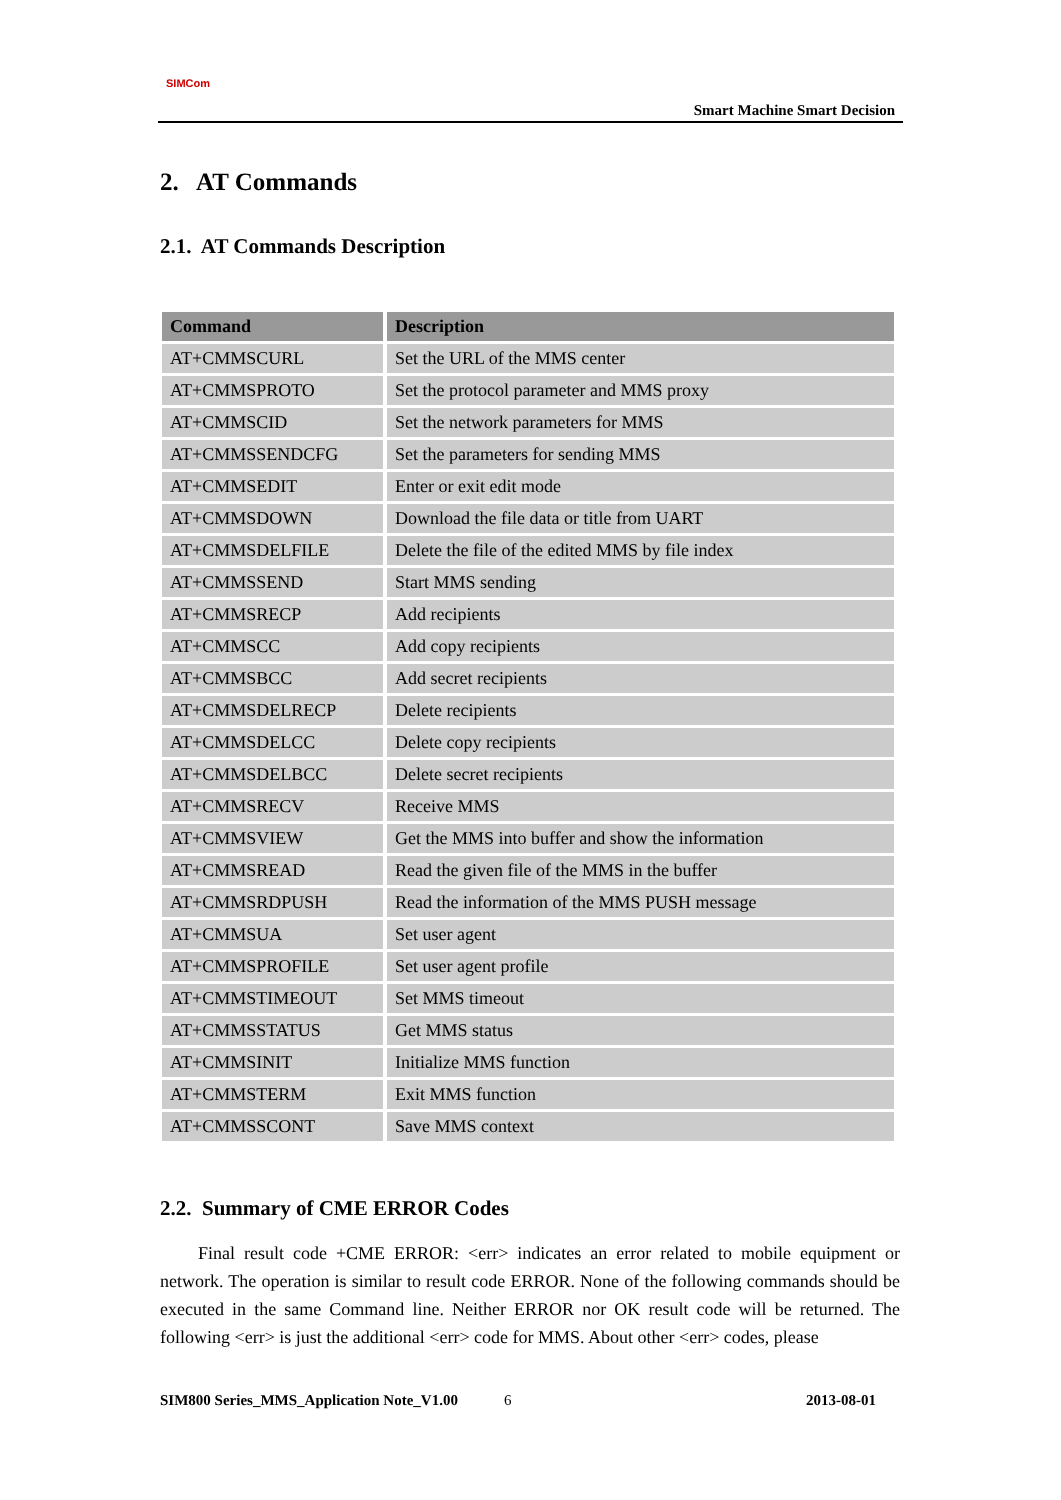SIMCom
Smart Machine Smart Decision
2. AT Commands
2.1. AT Commands Description
| Command | Description |
| --- | --- |
| AT+CMMSCURL | Set the URL of the MMS center |
| AT+CMMSPROTO | Set the protocol parameter and MMS proxy |
| AT+CMMSCID | Set the network parameters for MMS |
| AT+CMMSSENDCFG | Set the parameters for sending MMS |
| AT+CMMSEDIT | Enter or exit edit mode |
| AT+CMMSDOWN | Download the file data or title from UART |
| AT+CMMSDELFILE | Delete the file of the edited MMS by file index |
| AT+CMMSSEND | Start MMS sending |
| AT+CMMSRECP | Add recipients |
| AT+CMMSCC | Add copy recipients |
| AT+CMMSBCC | Add secret recipients |
| AT+CMMSDELRECP | Delete recipients |
| AT+CMMSDELCC | Delete copy recipients |
| AT+CMMSDELBCC | Delete secret recipients |
| AT+CMMSRECV | Receive MMS |
| AT+CMMSVIEW | Get the MMS into buffer and show the information |
| AT+CMMSREAD | Read the given file of the MMS in the buffer |
| AT+CMMSRDPUSH | Read the information of the MMS PUSH message |
| AT+CMMSUA | Set user agent |
| AT+CMMSPROFILE | Set user agent profile |
| AT+CMMSTIMEOUT | Set MMS timeout |
| AT+CMMSSTATUS | Get MMS status |
| AT+CMMSINIT | Initialize MMS function |
| AT+CMMSTERM | Exit MMS function |
| AT+CMMSSCONT | Save MMS context |
2.2. Summary of CME ERROR Codes
Final result code +CME ERROR: <err> indicates an error related to mobile equipment or network. The operation is similar to result code ERROR. None of the following commands should be executed in the same Command line. Neither ERROR nor OK result code will be returned. The following <err> is just the additional <err> code for MMS. About other <err> codes, please
SIM800 Series_MMS_Application Note_V1.00 6 2013-08-01